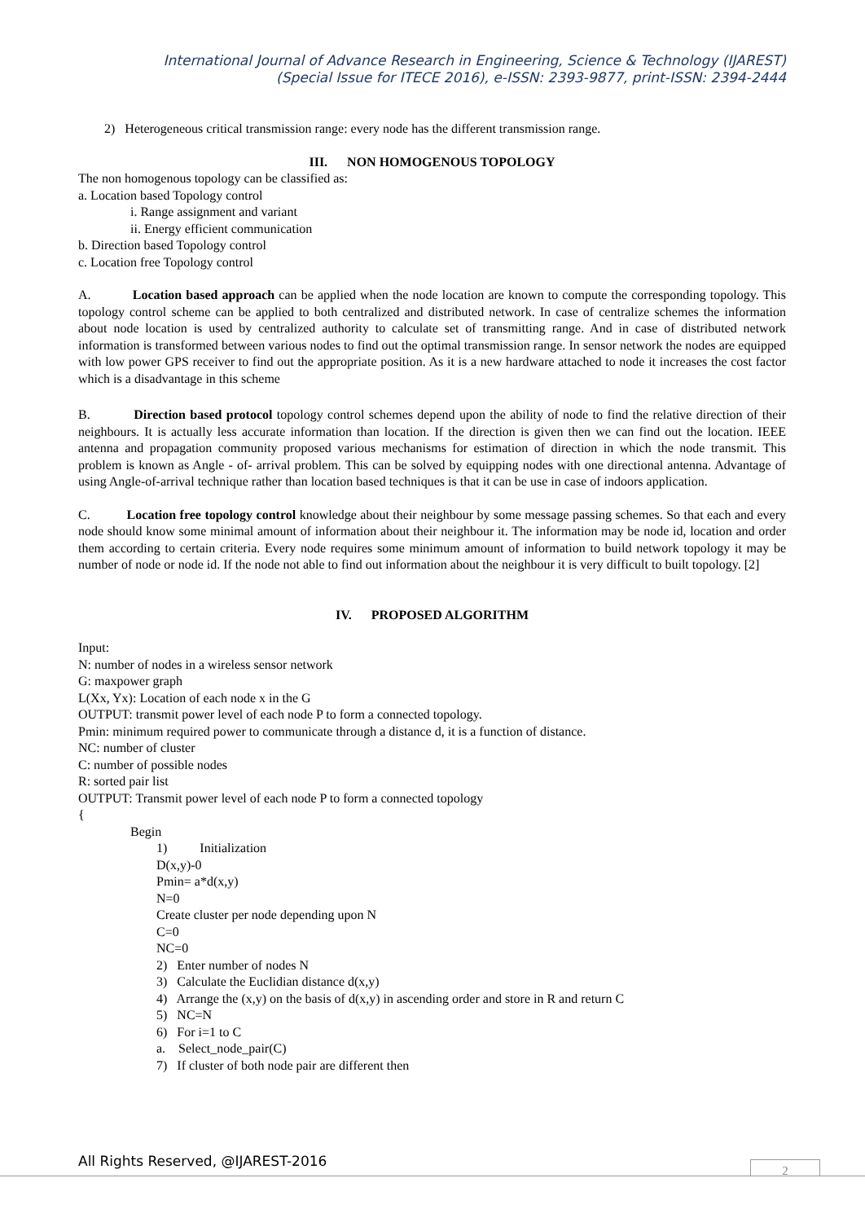International Journal of Advance Research in Engineering, Science & Technology (IJAREST)
(Special Issue for ITECE 2016), e-ISSN: 2393-9877, print-ISSN: 2394-2444
2) Heterogeneous critical transmission range: every node has the different transmission range.
III. NON HOMOGENOUS TOPOLOGY
The non homogenous topology can be classified as:
a. Location based Topology control
i. Range assignment and variant
ii. Energy efficient communication
b. Direction based Topology control
c. Location free Topology control
A. Location based approach can be applied when the node location are known to compute the corresponding topology. This topology control scheme can be applied to both centralized and distributed network. In case of centralize schemes the information about node location is used by centralized authority to calculate set of transmitting range. And in case of distributed network information is transformed between various nodes to find out the optimal transmission range. In sensor network the nodes are equipped with low power GPS receiver to find out the appropriate position. As it is a new hardware attached to node it increases the cost factor which is a disadvantage in this scheme
B. Direction based protocol topology control schemes depend upon the ability of node to find the relative direction of their neighbours. It is actually less accurate information than location. If the direction is given then we can find out the location. IEEE antenna and propagation community proposed various mechanisms for estimation of direction in which the node transmit. This problem is known as Angle - of- arrival problem. This can be solved by equipping nodes with one directional antenna. Advantage of using Angle-of-arrival technique rather than location based techniques is that it can be use in case of indoors application.
C. Location free topology control knowledge about their neighbour by some message passing schemes. So that each and every node should know some minimal amount of information about their neighbour it. The information may be node id, location and order them according to certain criteria. Every node requires some minimum amount of information to build network topology it may be number of node or node id. If the node not able to find out information about the neighbour it is very difficult to built topology. [2]
IV. PROPOSED ALGORITHM
Input:
N: number of nodes in a wireless sensor network
G: maxpower graph
L(Xx, Yx): Location of each node x in the G
OUTPUT: transmit power level of each node P to form a connected topology.
Pmin: minimum required power to communicate through a distance d, it is a function of distance.
NC: number of cluster
C: number of possible nodes
R: sorted pair list
OUTPUT: Transmit power level of each node P to form a connected topology
{
Begin
1) Initialization
D(x,y)-0
Pmin= a*d(x,y)
N=0
Create cluster per node depending upon N
C=0
NC=0
2) Enter number of nodes N
3) Calculate the Euclidian distance d(x,y)
4) Arrange the (x,y) on the basis of d(x,y) in ascending order and store in R and return C
5) NC=N
6) For i=1 to C
a. Select_node_pair(C)
7) If cluster of both node pair are different then
All Rights Reserved, @IJAREST-2016
2